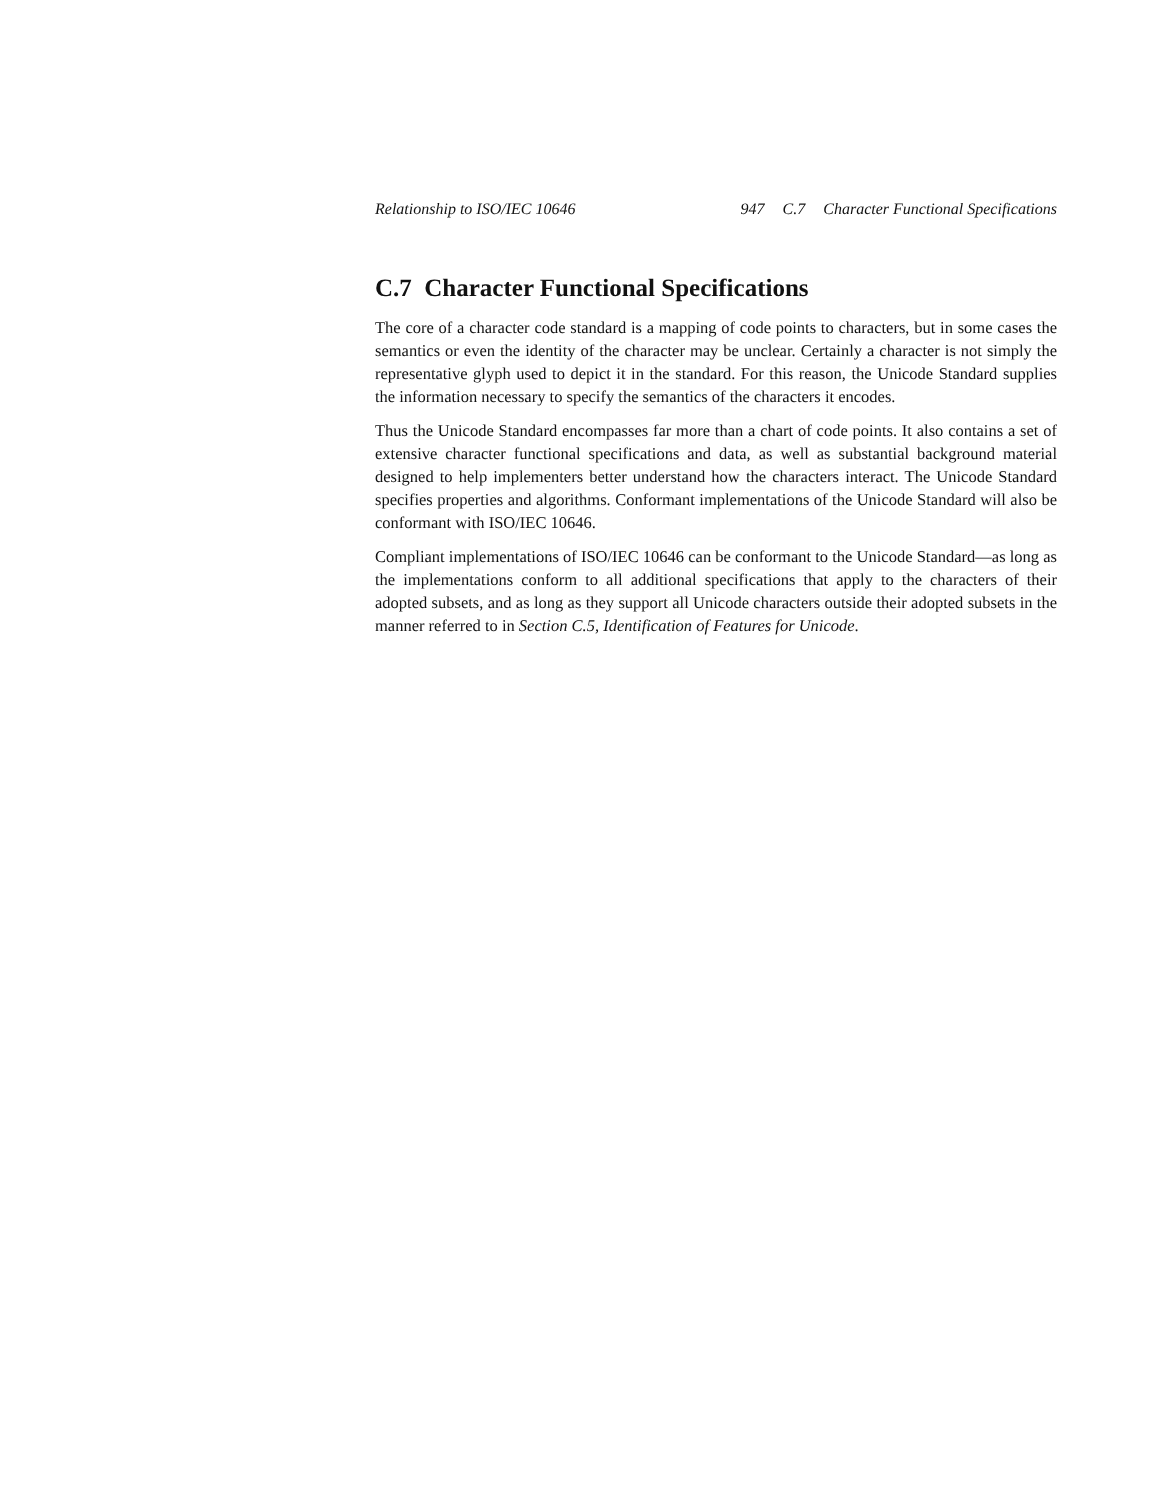Relationship to ISO/IEC 10646 947 C.7 Character Functional Specifications
C.7 Character Functional Specifications
The core of a character code standard is a mapping of code points to characters, but in some cases the semantics or even the identity of the character may be unclear. Certainly a character is not simply the representative glyph used to depict it in the standard. For this reason, the Unicode Standard supplies the information necessary to specify the semantics of the characters it encodes.
Thus the Unicode Standard encompasses far more than a chart of code points. It also contains a set of extensive character functional specifications and data, as well as substantial background material designed to help implementers better understand how the characters interact. The Unicode Standard specifies properties and algorithms. Conformant implementations of the Unicode Standard will also be conformant with ISO/IEC 10646.
Compliant implementations of ISO/IEC 10646 can be conformant to the Unicode Standard—as long as the implementations conform to all additional specifications that apply to the characters of their adopted subsets, and as long as they support all Unicode characters outside their adopted subsets in the manner referred to in Section C.5, Identification of Features for Unicode.